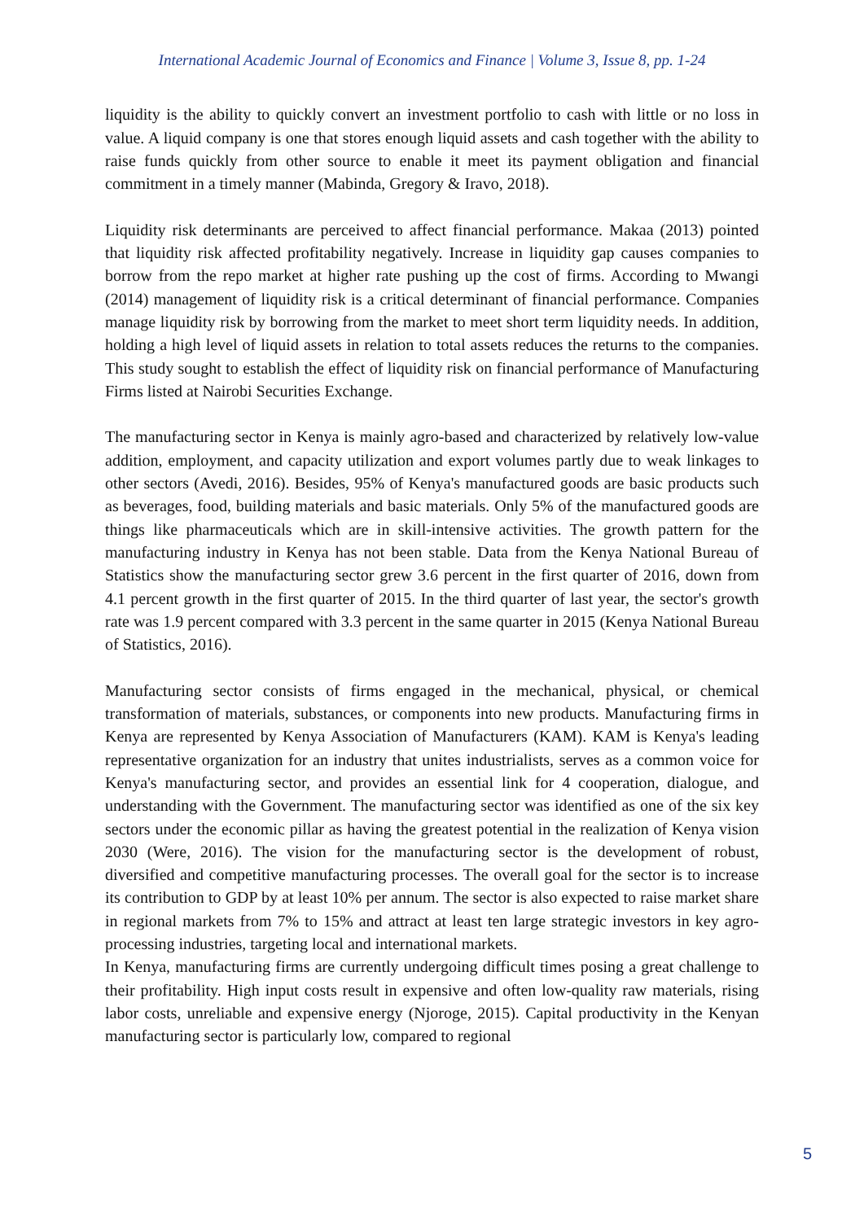International Academic Journal of Economics and Finance | Volume 3, Issue 8, pp. 1-24
liquidity is the ability to quickly convert an investment portfolio to cash with little or no loss in value. A liquid company is one that stores enough liquid assets and cash together with the ability to raise funds quickly from other source to enable it meet its payment obligation and financial commitment in a timely manner (Mabinda, Gregory & Iravo, 2018).
Liquidity risk determinants are perceived to affect financial performance. Makaa (2013) pointed that liquidity risk affected profitability negatively. Increase in liquidity gap causes companies to borrow from the repo market at higher rate pushing up the cost of firms. According to Mwangi (2014) management of liquidity risk is a critical determinant of financial performance. Companies manage liquidity risk by borrowing from the market to meet short term liquidity needs. In addition, holding a high level of liquid assets in relation to total assets reduces the returns to the companies. This study sought to establish the effect of liquidity risk on financial performance of Manufacturing Firms listed at Nairobi Securities Exchange.
The manufacturing sector in Kenya is mainly agro-based and characterized by relatively low-value addition, employment, and capacity utilization and export volumes partly due to weak linkages to other sectors (Avedi, 2016). Besides, 95% of Kenya's manufactured goods are basic products such as beverages, food, building materials and basic materials. Only 5% of the manufactured goods are things like pharmaceuticals which are in skill-intensive activities. The growth pattern for the manufacturing industry in Kenya has not been stable. Data from the Kenya National Bureau of Statistics show the manufacturing sector grew 3.6 percent in the first quarter of 2016, down from 4.1 percent growth in the first quarter of 2015. In the third quarter of last year, the sector's growth rate was 1.9 percent compared with 3.3 percent in the same quarter in 2015 (Kenya National Bureau of Statistics, 2016).
Manufacturing sector consists of firms engaged in the mechanical, physical, or chemical transformation of materials, substances, or components into new products. Manufacturing firms in Kenya are represented by Kenya Association of Manufacturers (KAM). KAM is Kenya's leading representative organization for an industry that unites industrialists, serves as a common voice for Kenya's manufacturing sector, and provides an essential link for 4 cooperation, dialogue, and understanding with the Government. The manufacturing sector was identified as one of the six key sectors under the economic pillar as having the greatest potential in the realization of Kenya vision 2030 (Were, 2016). The vision for the manufacturing sector is the development of robust, diversified and competitive manufacturing processes. The overall goal for the sector is to increase its contribution to GDP by at least 10% per annum. The sector is also expected to raise market share in regional markets from 7% to 15% and attract at least ten large strategic investors in key agro-processing industries, targeting local and international markets.
In Kenya, manufacturing firms are currently undergoing difficult times posing a great challenge to their profitability. High input costs result in expensive and often low-quality raw materials, rising labor costs, unreliable and expensive energy (Njoroge, 2015). Capital productivity in the Kenyan manufacturing sector is particularly low, compared to regional
5